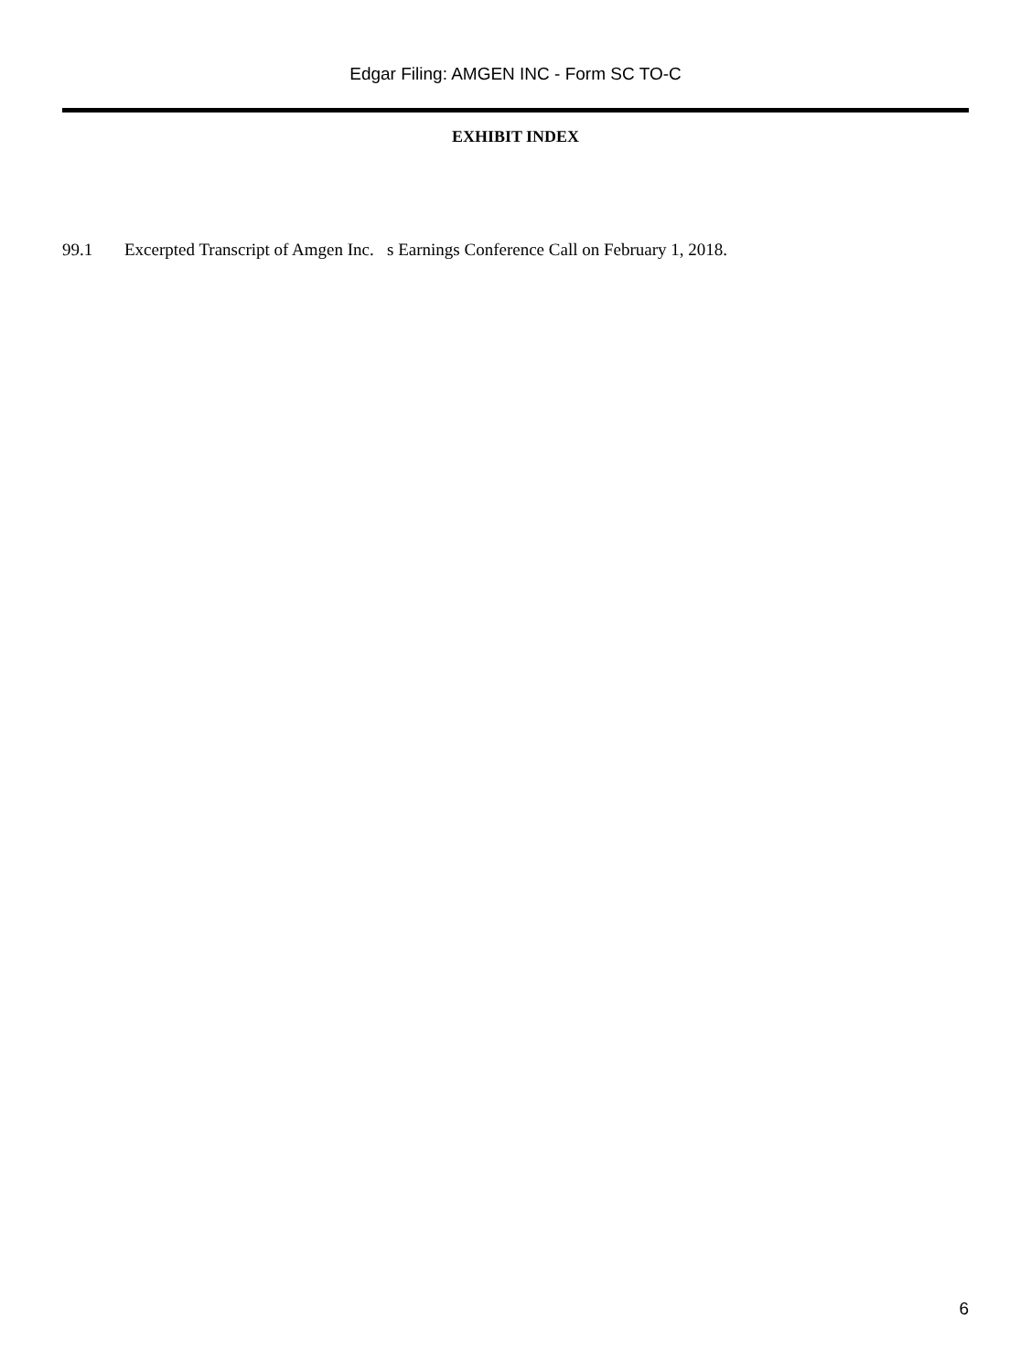Edgar Filing: AMGEN INC - Form SC TO-C
EXHIBIT INDEX
99.1 Excerpted Transcript of Amgen Inc. s Earnings Conference Call on February 1, 2018.
6